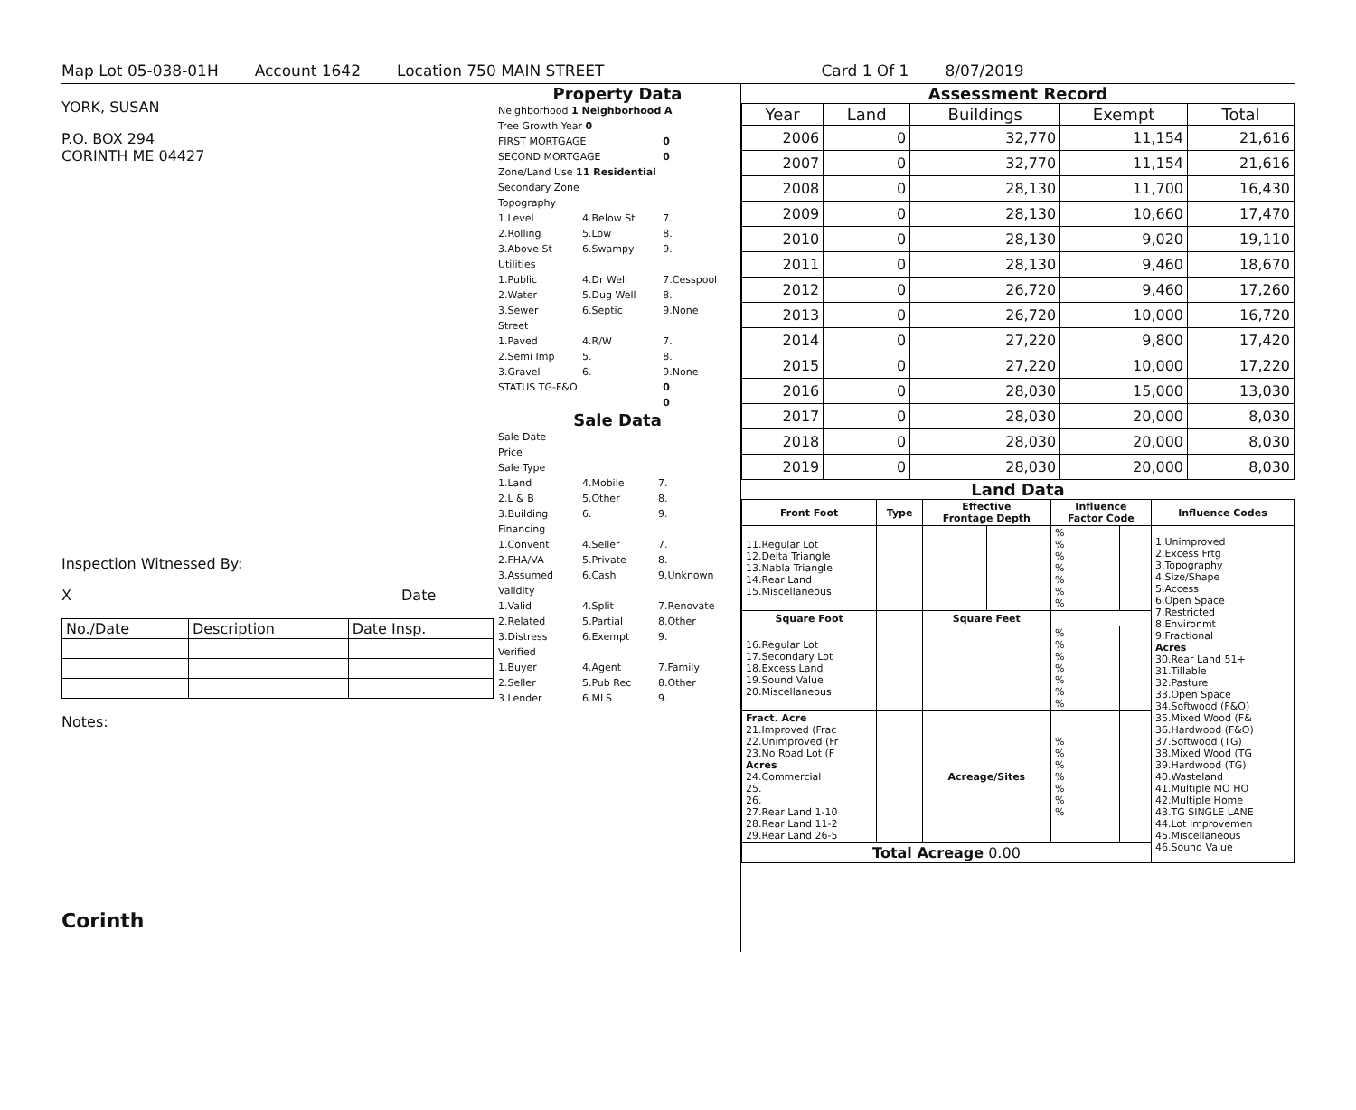Map Lot 05-038-01H Account 1642 Location 750 MAIN STREET Card 1 Of 1 8/07/2019
YORK, SUSAN
P.O. BOX 294
CORINTH ME 04427
Inspection Witnessed By:
X Date
| No./Date | Description | Date Insp. |
Notes:
Corinth
Property Data
| Neighborhood 1 Neighborhood A | | |
| Tree Growth Year 0 | | |
| FIRST MORTGAGE | | 0 |
| SECOND MORTGAGE | | 0 |
| Zone/Land Use 11 Residential | | |
| Secondary Zone | | |
| Topography | | |
| 1.Level | 4.Below St | 7. |
| 2.Rolling | 5.Low | 8. |
| 3.Above St | 6.Swampy | 9. |
| Utilities | | |
| 1.Public | 4.Dr Well | 7.Cesspool |
| 2.Water | 5.Dug Well | 8. |
| 3.Sewer | 6.Septic | 9.None |
| Street | | |
| 1.Paved | 4.R/W | 7. |
| 2.Semi Imp | 5. | 8. |
| 3.Gravel | 6. | 9.None |
| STATUS TG-F&O | | 0 |
| | | 0 |
Sale Data
| Sale Date | | |
| Price | | |
| Sale Type | | |
| 1.Land | 4.Mobile | 7. |
| 2.L & B | 5.Other | 8. |
| 3.Building | 6. | 9. |
| Financing | | |
| 1.Convent | 4.Seller | 7. |
| 2.FHA/VA | 5.Private | 8. |
| 3.Assumed | 6.Cash | 9.Unknown |
| Validity | | |
| 1.Valid | 4.Split | 7.Renovate |
| 2.Related | 5.Partial | 8.Other |
| 3.Distress | 6.Exempt | 9. |
| Verified | | |
| 1.Buyer | 4.Agent | 7.Family |
| 2.Seller | 5.Pub Rec | 8.Other |
| 3.Lender | 6.MLS | 9. |
Assessment Record
| Year | Land | Buildings | Exempt | Total |
| --- | --- | --- | --- | --- |
| 2006 | 0 | 32,770 | 11,154 | 21,616 |
| 2007 | 0 | 32,770 | 11,154 | 21,616 |
| 2008 | 0 | 28,130 | 11,700 | 16,430 |
| 2009 | 0 | 28,130 | 10,660 | 17,470 |
| 2010 | 0 | 28,130 | 9,020 | 19,110 |
| 2011 | 0 | 28,130 | 9,460 | 18,670 |
| 2012 | 0 | 26,720 | 9,460 | 17,260 |
| 2013 | 0 | 26,720 | 10,000 | 16,720 |
| 2014 | 0 | 27,220 | 9,800 | 17,420 |
| 2015 | 0 | 27,220 | 10,000 | 17,220 |
| 2016 | 0 | 28,030 | 15,000 | 13,030 |
| 2017 | 0 | 28,030 | 20,000 | 8,030 |
| 2018 | 0 | 28,030 | 20,000 | 8,030 |
| 2019 | 0 | 28,030 | 20,000 | 8,030 |
Land Data
| Front Foot | Type | Effective Frontage Depth | | Influence Factor Code | | Influence Codes |
| --- | --- | --- | --- | --- | --- | --- |
| 11.Regular Lot 12.Delta Triangle 13.Nabla Triangle 14.Rear Land 15.Miscellaneous | | | | % % % % % % % | | 1.Unimproved 2.Excess Frtg 3.Topography 4.Size/Shape 5.Access 6.Open Space 7.Restricted 8.Environmt 9.Fractional Acres 30.Rear Land 51+ 31.Tillable 32.Pasture 33.Open Space 34.Softwood (F&O) 35.Mixed Wood (F& 36.Hardwood (F&O) 37.Softwood (TG) 38.Mixed Wood (TG 39.Hardwood (TG) 40.Wasteland 41.Multiple MO HO 42.Multiple Home 43.TG SINGLE LANE 44.Lot Improvemen 45.Miscellaneous 46.Sound Value |
| Square Foot | | Square Feet | | | | |
| 16.Regular Lot 17.Secondary Lot 18.Excess Land 19.Sound Value 20.Miscellaneous | | | | % % % % % % % | | |
| Fract. Acre 21.Improved (Frac 22.Unimproved (Fr 23.No Road Lot (F Acres 24.Commercial 25. 26. 27.Rear Land 1-10 28.Rear Land 11-2 29.Rear Land 26-5 | | Acreage/Sites | | % % % % % % % | | |
| Total Acreage 0.00 | | | | | | |